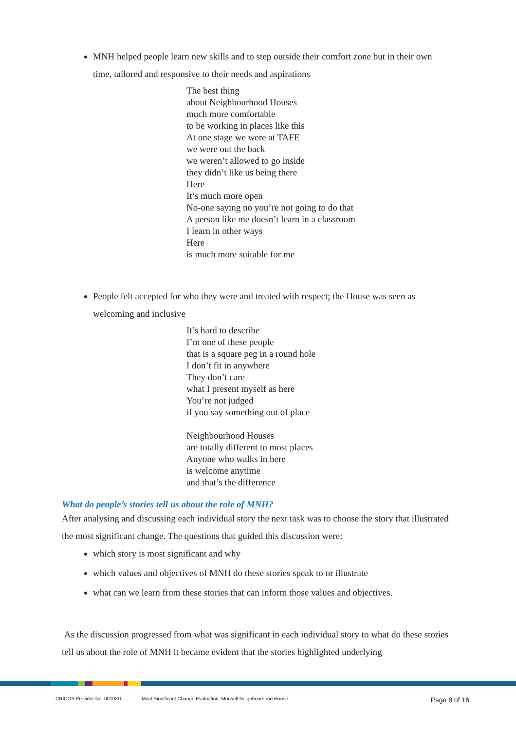MNH helped people learn new skills and to step outside their comfort zone but in their own time, tailored and responsive to their needs and aspirations
The best thing
about Neighbourhood Houses
much more comfortable
to be working in places like this
At one stage we were at TAFE
we were out the back
we weren’t allowed to go inside
they didn’t like us being there
Here
It’s much more open
No-one saying no you’re not going to do that
A person like me doesn’t learn in a classroom
I learn in other ways
Here
is much more suitable for me
People felt accepted for who they were and treated with respect; the House was seen as welcoming and inclusive
It’s hard to describe
I’m one of these people
that is a square peg in a round hole
I don’t fit in anywhere
They don’t care
what I present myself as here
You’re not judged
if you say something out of place
Neighbourhood Houses
are totally different to most places
Anyone who walks in here
is welcome anytime
and that’s the difference
What do people’s stories tell us about the role of MNH?
After analysing and discussing each individual story the next task was to choose the story that illustrated the most significant change. The questions that guided this discussion were:
which story is most significant and why
which values and objectives of MNH do these stories speak to or illustrate
what can we learn from these stories that can inform those values and objectives.
As the discussion progressed from what was significant in each individual story to what do these stories tell us about the role of MNH it became evident that the stories highlighted underlying
CRICOS Provider No. 00103D Most Significant Change Evaluation: Morwell Neighbourhood House Page 8 of 16